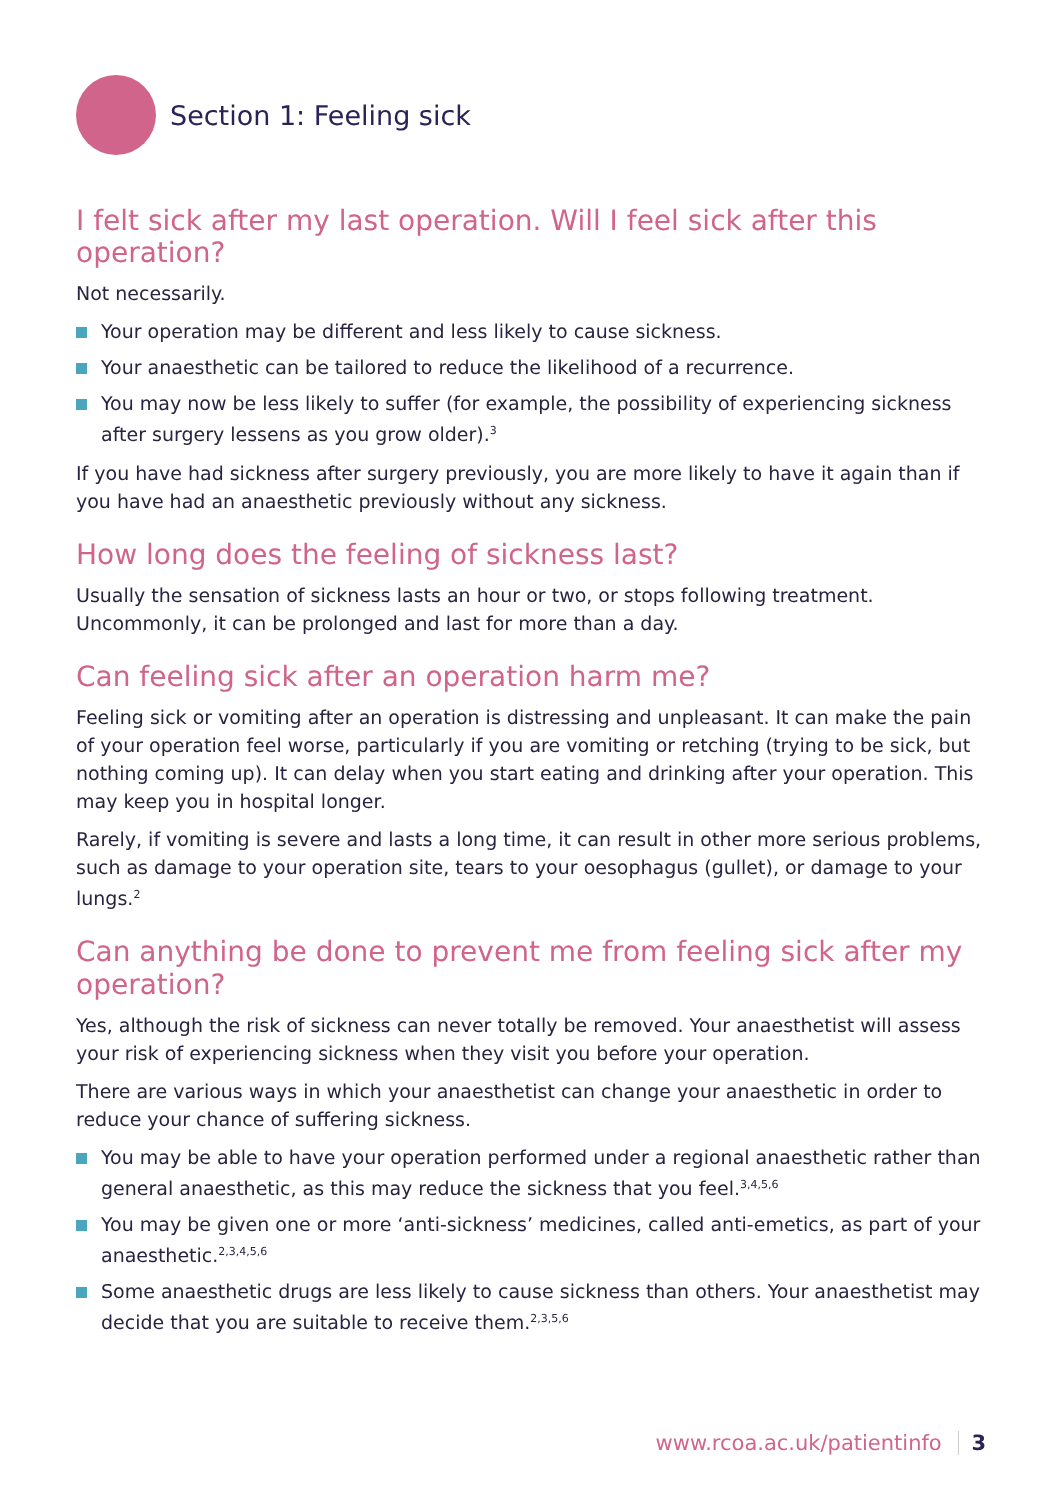Section 1: Feeling sick
I felt sick after my last operation. Will I feel sick after this operation?
Not necessarily.
Your operation may be different and less likely to cause sickness.
Your anaesthetic can be tailored to reduce the likelihood of a recurrence.
You may now be less likely to suffer (for example, the possibility of experiencing sickness after surgery lessens as you grow older).<sup>3</sup>
If you have had sickness after surgery previously, you are more likely to have it again than if you have had an anaesthetic previously without any sickness.
How long does the feeling of sickness last?
Usually the sensation of sickness lasts an hour or two, or stops following treatment. Uncommonly, it can be prolonged and last for more than a day.
Can feeling sick after an operation harm me?
Feeling sick or vomiting after an operation is distressing and unpleasant. It can make the pain of your operation feel worse, particularly if you are vomiting or retching (trying to be sick, but nothing coming up). It can delay when you start eating and drinking after your operation. This may keep you in hospital longer.
Rarely, if vomiting is severe and lasts a long time, it can result in other more serious problems, such as damage to your operation site, tears to your oesophagus (gullet), or damage to your lungs.<sup>2</sup>
Can anything be done to prevent me from feeling sick after my operation?
Yes, although the risk of sickness can never totally be removed. Your anaesthetist will assess your risk of experiencing sickness when they visit you before your operation.
There are various ways in which your anaesthetist can change your anaesthetic in order to reduce your chance of suffering sickness.
You may be able to have your operation performed under a regional anaesthetic rather than general anaesthetic, as this may reduce the sickness that you feel.<sup>3,4,5,6</sup>
You may be given one or more ‘anti-sickness’ medicines, called anti-emetics, as part of your anaesthetic.<sup>2,3,4,5,6</sup>
Some anaesthetic drugs are less likely to cause sickness than others. Your anaesthetist may decide that you are suitable to receive them.<sup>2,3,5,6</sup>
www.rcoa.ac.uk/patientinfo 3